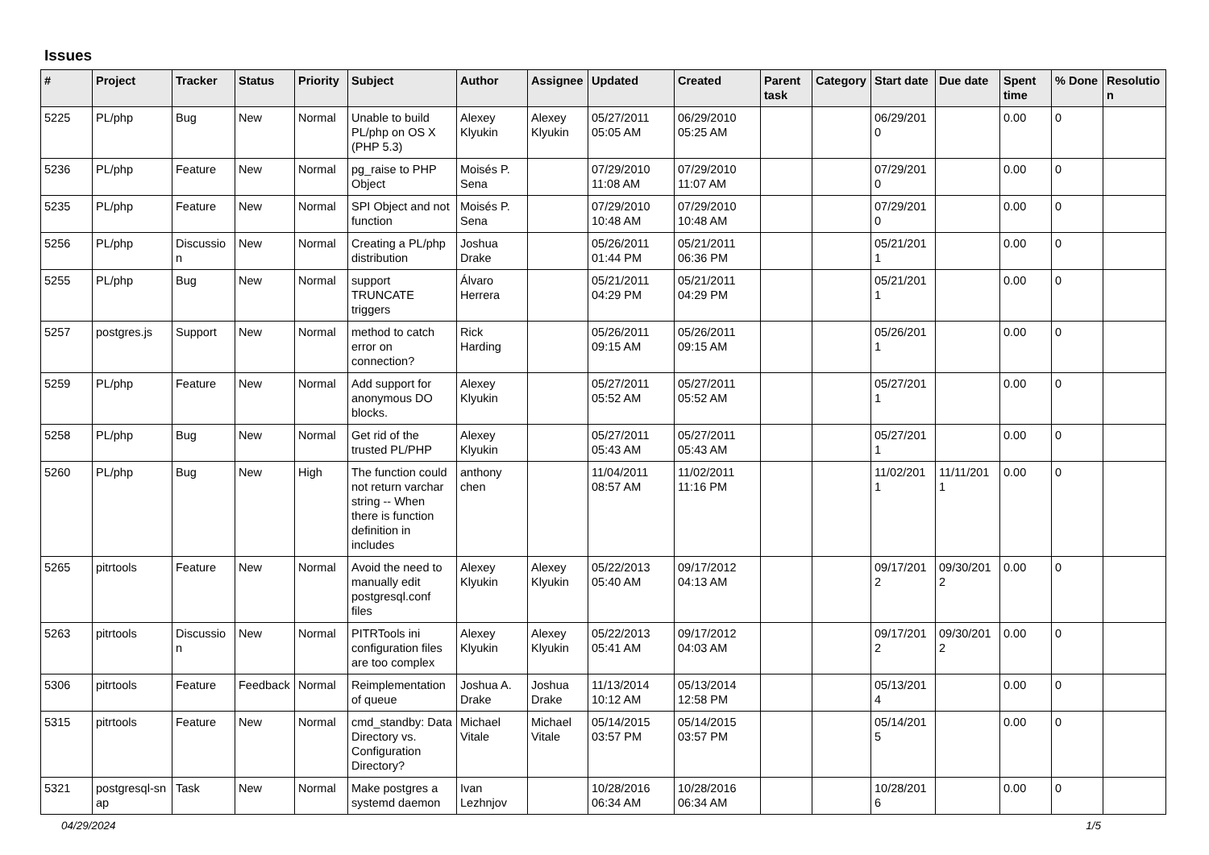Issues
| # | Project | Tracker | Status | Priority | Subject | Author | Assignee | Updated | Created | Parent task | Category | Start date | Due date | Spent time | % Done | Resolutio n |
| --- | --- | --- | --- | --- | --- | --- | --- | --- | --- | --- | --- | --- | --- | --- | --- | --- |
| 5225 | PL/php | Bug | New | Normal | Unable to build PL/php on OS X (PHP 5.3) | Alexey Klyukin | Alexey Klyukin | 05/27/2011 05:05 AM | 06/29/2010 05:25 AM | | | 06/29/201 0 | | 0.00 | 0 | |
| 5236 | PL/php | Feature | New | Normal | pg_raise to PHP Object | Moisés P. Sena | | 07/29/2010 11:08 AM | 07/29/2010 11:07 AM | | | 07/29/201 0 | | 0.00 | 0 | |
| 5235 | PL/php | Feature | New | Normal | SPI Object and not function | Moisés P. Sena | | 07/29/2010 10:48 AM | 07/29/2010 10:48 AM | | | 07/29/201 0 | | 0.00 | 0 | |
| 5256 | PL/php | Discussio n | New | Normal | Creating a PL/php distribution | Joshua Drake | | 05/26/2011 01:44 PM | 05/21/2011 06:36 PM | | | 05/21/201 1 | | 0.00 | 0 | |
| 5255 | PL/php | Bug | New | Normal | support TRUNCATE triggers | Álvaro Herrera | | 05/21/2011 04:29 PM | 05/21/2011 04:29 PM | | | 05/21/201 1 | | 0.00 | 0 | |
| 5257 | postgres.js | Support | New | Normal | method to catch error on connection? | Rick Harding | | 05/26/2011 09:15 AM | 05/26/2011 09:15 AM | | | 05/26/201 1 | | 0.00 | 0 | |
| 5259 | PL/php | Feature | New | Normal | Add support for anonymous DO blocks. | Alexey Klyukin | | 05/27/2011 05:52 AM | 05/27/2011 05:52 AM | | | 05/27/201 1 | | 0.00 | 0 | |
| 5258 | PL/php | Bug | New | Normal | Get rid of the trusted PL/PHP | Alexey Klyukin | | 05/27/2011 05:43 AM | 05/27/2011 05:43 AM | | | 05/27/201 1 | | 0.00 | 0 | |
| 5260 | PL/php | Bug | New | High | The function could not return varchar string -- When there is function definition in includes | anthony chen | | 11/04/2011 08:57 AM | 11/02/2011 11:16 PM | | | 11/02/201 1 | 11/11/201 1 | 0.00 | 0 | |
| 5265 | pitrtools | Feature | New | Normal | Avoid the need to manually edit postgresql.conf files | Alexey Klyukin | Alexey Klyukin | 05/22/2013 05:40 AM | 09/17/2012 04:13 AM | | | 09/17/201 2 | 09/30/201 2 | 0.00 | 0 | |
| 5263 | pitrtools | Discussio n | New | Normal | PITRTools ini configuration files are too complex | Alexey Klyukin | Alexey Klyukin | 05/22/2013 05:41 AM | 09/17/2012 04:03 AM | | | 09/17/201 2 | 09/30/201 2 | 0.00 | 0 | |
| 5306 | pitrtools | Feature | Feedback | Normal | Reimplementation of queue | Joshua A. Drake | Joshua Drake | 11/13/2014 10:12 AM | 05/13/2014 12:58 PM | | | 05/13/201 4 | | 0.00 | 0 | |
| 5315 | pitrtools | Feature | New | Normal | cmd_standby: Data Directory vs. Configuration Directory? | Michael Vitale | Michael Vitale | 05/14/2015 03:57 PM | 05/14/2015 03:57 PM | | | 05/14/201 5 | | 0.00 | 0 | |
| 5321 | postgresql-sn ap | Task | New | Normal | Make postgres a systemd daemon | Ivan Lezhnjov | | 10/28/2016 06:34 AM | 10/28/2016 06:34 AM | | | 10/28/201 6 | | 0.00 | 0 | |
04/29/2024 1/5